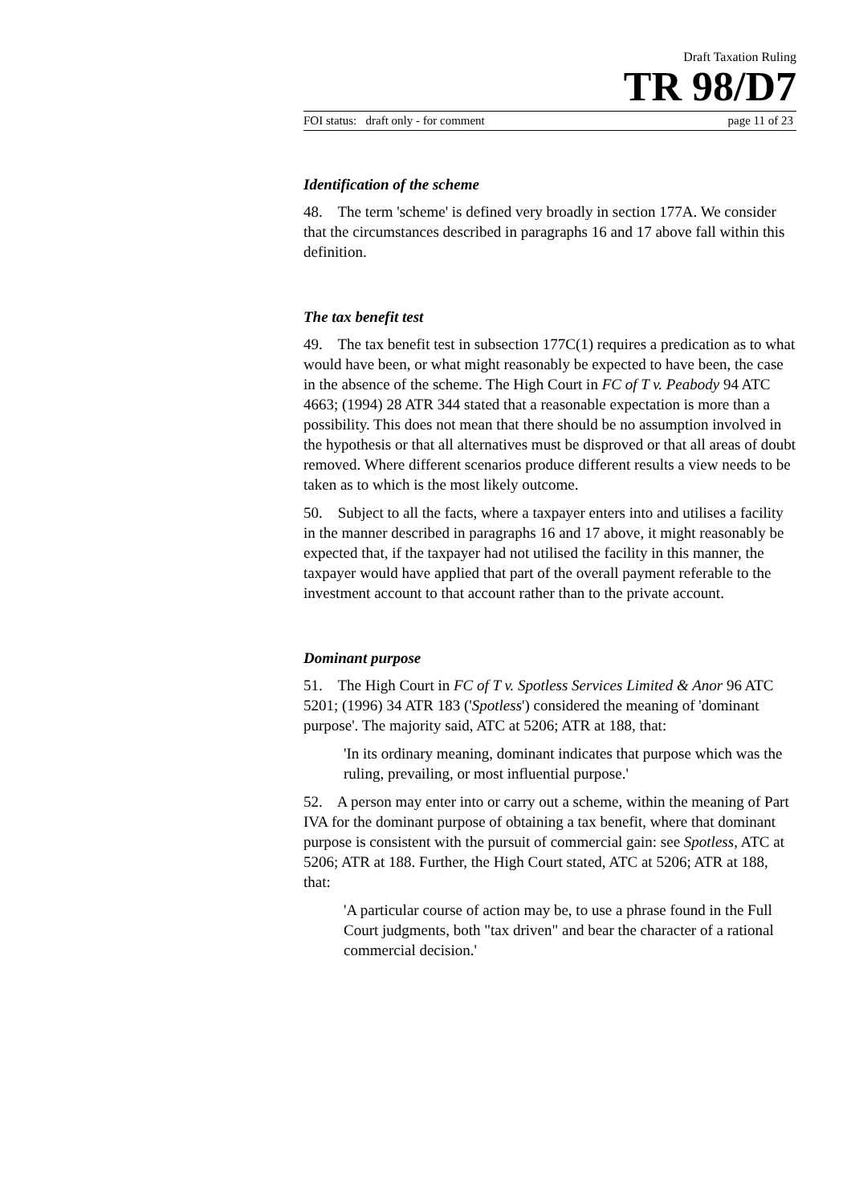Draft Taxation Ruling
TR 98/D7
FOI status: draft only - for comment page 11 of 23
Identification of the scheme
48. The term 'scheme' is defined very broadly in section 177A. We consider that the circumstances described in paragraphs 16 and 17 above fall within this definition.
The tax benefit test
49. The tax benefit test in subsection 177C(1) requires a predication as to what would have been, or what might reasonably be expected to have been, the case in the absence of the scheme. The High Court in FC of T v. Peabody 94 ATC 4663; (1994) 28 ATR 344 stated that a reasonable expectation is more than a possibility. This does not mean that there should be no assumption involved in the hypothesis or that all alternatives must be disproved or that all areas of doubt removed. Where different scenarios produce different results a view needs to be taken as to which is the most likely outcome.
50. Subject to all the facts, where a taxpayer enters into and utilises a facility in the manner described in paragraphs 16 and 17 above, it might reasonably be expected that, if the taxpayer had not utilised the facility in this manner, the taxpayer would have applied that part of the overall payment referable to the investment account to that account rather than to the private account.
Dominant purpose
51. The High Court in FC of T v. Spotless Services Limited & Anor 96 ATC 5201; (1996) 34 ATR 183 ('Spotless') considered the meaning of 'dominant purpose'. The majority said, ATC at 5206; ATR at 188, that:
'In its ordinary meaning, dominant indicates that purpose which was the ruling, prevailing, or most influential purpose.'
52. A person may enter into or carry out a scheme, within the meaning of Part IVA for the dominant purpose of obtaining a tax benefit, where that dominant purpose is consistent with the pursuit of commercial gain: see Spotless, ATC at 5206; ATR at 188. Further, the High Court stated, ATC at 5206; ATR at 188, that:
'A particular course of action may be, to use a phrase found in the Full Court judgments, both "tax driven" and bear the character of a rational commercial decision.'